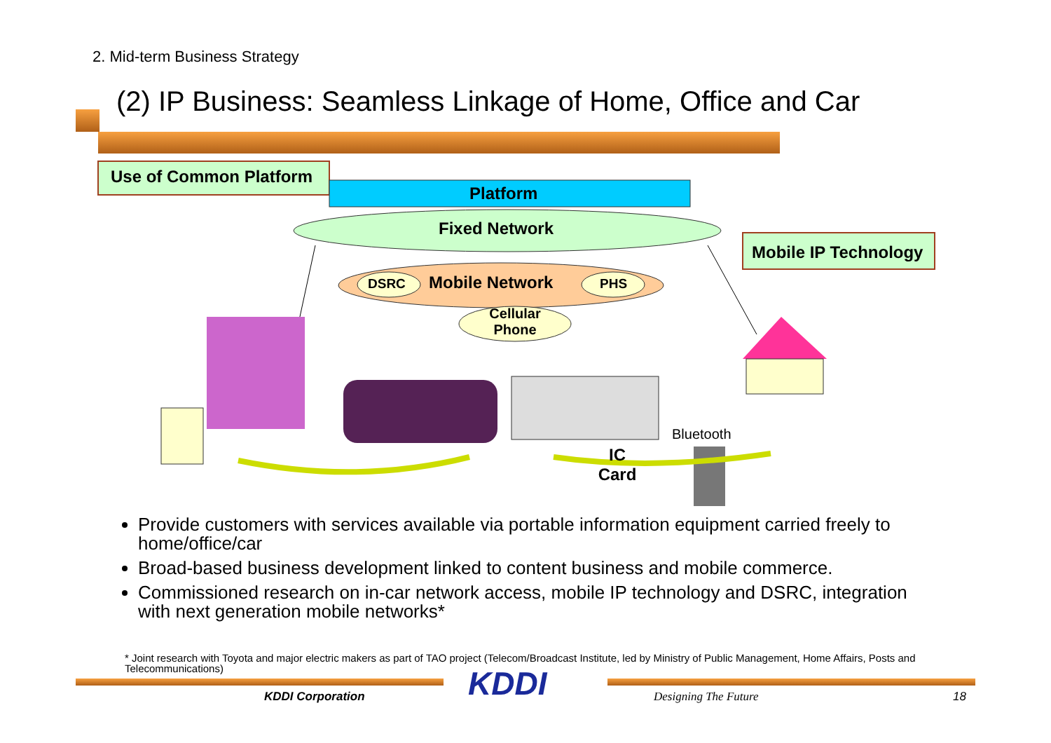2. Mid-term Business Strategy
(2) IP Business: Seamless Linkage of Home, Office and Car
Use of Common Platform
Platform
Fixed Network
Mobile IP Technology
DSRC Mobile Network PHS
Cellular Phone
Bluetooth
IC Card
Provide customers with services available via portable information equipment carried freely to home/office/car
Broad-based business development linked to content business and mobile commerce.
Commissioned research on in-car network access, mobile IP technology and DSRC, integration with next generation mobile networks*
* Joint research with Toyota and major electric makers as part of TAO project (Telecom/Broadcast Institute, led by Ministry of Public Management, Home Affairs, Posts and Telecommunications)
KDDI Corporation KDDI Designing The Future 18